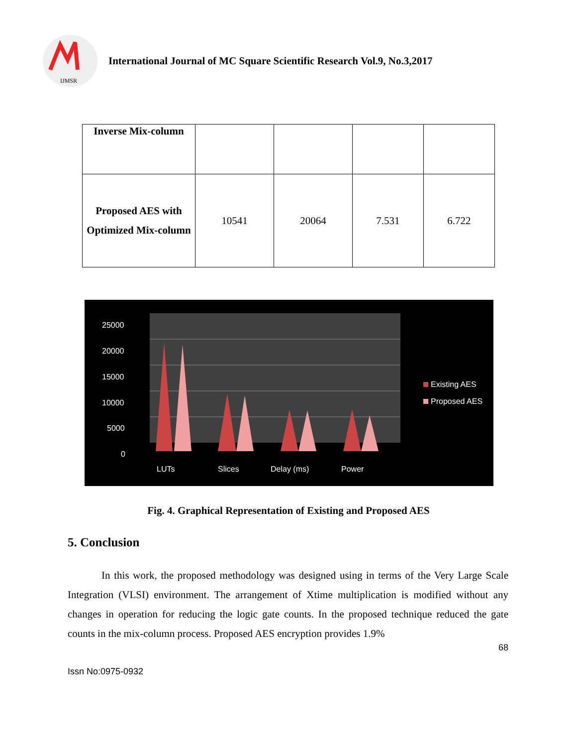IJMSR
International Journal of MC Square Scientific Research Vol.9, No.3,2017
| Inverse Mix-column | | | | |
| Proposed AES with Optimized Mix-column | 10541 | 20064 | 7.531 | 6.722 |
25000
20000
15000
10000
5000
0
LUTs
Slices
Delay (ms)
Power
Existing AES
Proposed AES
Fig. 4. Graphical Representation of Existing and Proposed AES
5. Conclusion
In this work, the proposed methodology was designed using in terms of the Very Large Scale Integration (VLSI) environment. The arrangement of Xtime multiplication is modified without any changes in operation for reducing the logic gate counts. In the proposed technique reduced the gate counts in the mix-column process. Proposed AES encryption provides 1.9%
68
Issn No:0975-0932